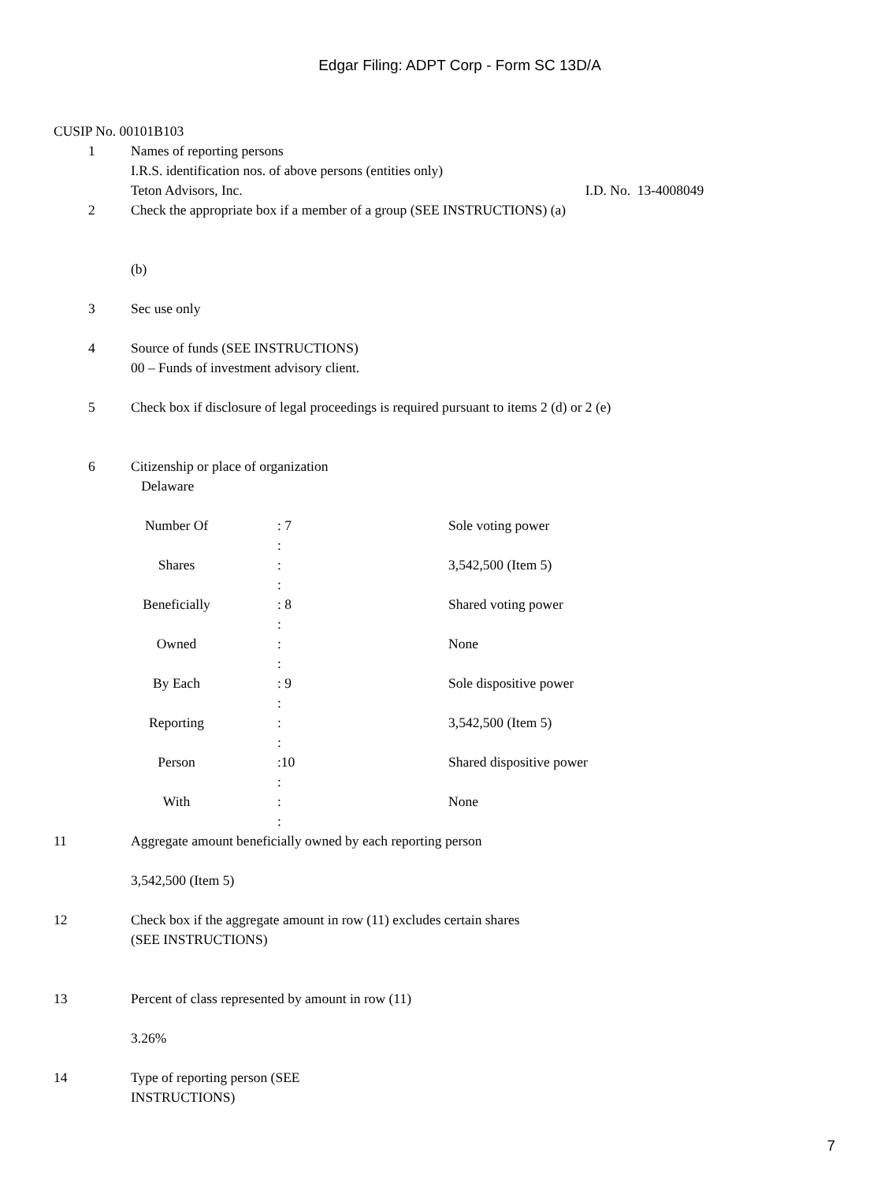Edgar Filing: ADPT Corp - Form SC 13D/A
CUSIP No. 00101B103
1 Names of reporting persons
I.R.S. identification nos. of above persons (entities only)
Teton Advisors, Inc. I.D. No. 13-4008049
2 Check the appropriate box if a member of a group (SEE INSTRUCTIONS) (a)
(b)
3 Sec use only
4 Source of funds (SEE INSTRUCTIONS)
00 – Funds of investment advisory client.
5 Check box if disclosure of legal proceedings is required pursuant to items 2 (d) or 2 (e)
6 Citizenship or place of organization
Delaware
| Number Of | : 7 | Sole voting power |
| | : | |
| Shares | : | 3,542,500 (Item 5) |
| | : | |
| Beneficially | : 8 | Shared voting power |
| | : | |
| Owned | : | None |
| | : | |
| By Each | : 9 | Sole dispositive power |
| | : | |
| Reporting | : | 3,542,500 (Item 5) |
| | : | |
| Person | :10 | Shared dispositive power |
| | : | |
| With | : | None |
| | : | |
11 Aggregate amount beneficially owned by each reporting person
3,542,500 (Item 5)
12 Check box if the aggregate amount in row (11) excludes certain shares
(SEE INSTRUCTIONS)
13 Percent of class represented by amount in row (11)
3.26%
14 Type of reporting person (SEE
INSTRUCTIONS)
7